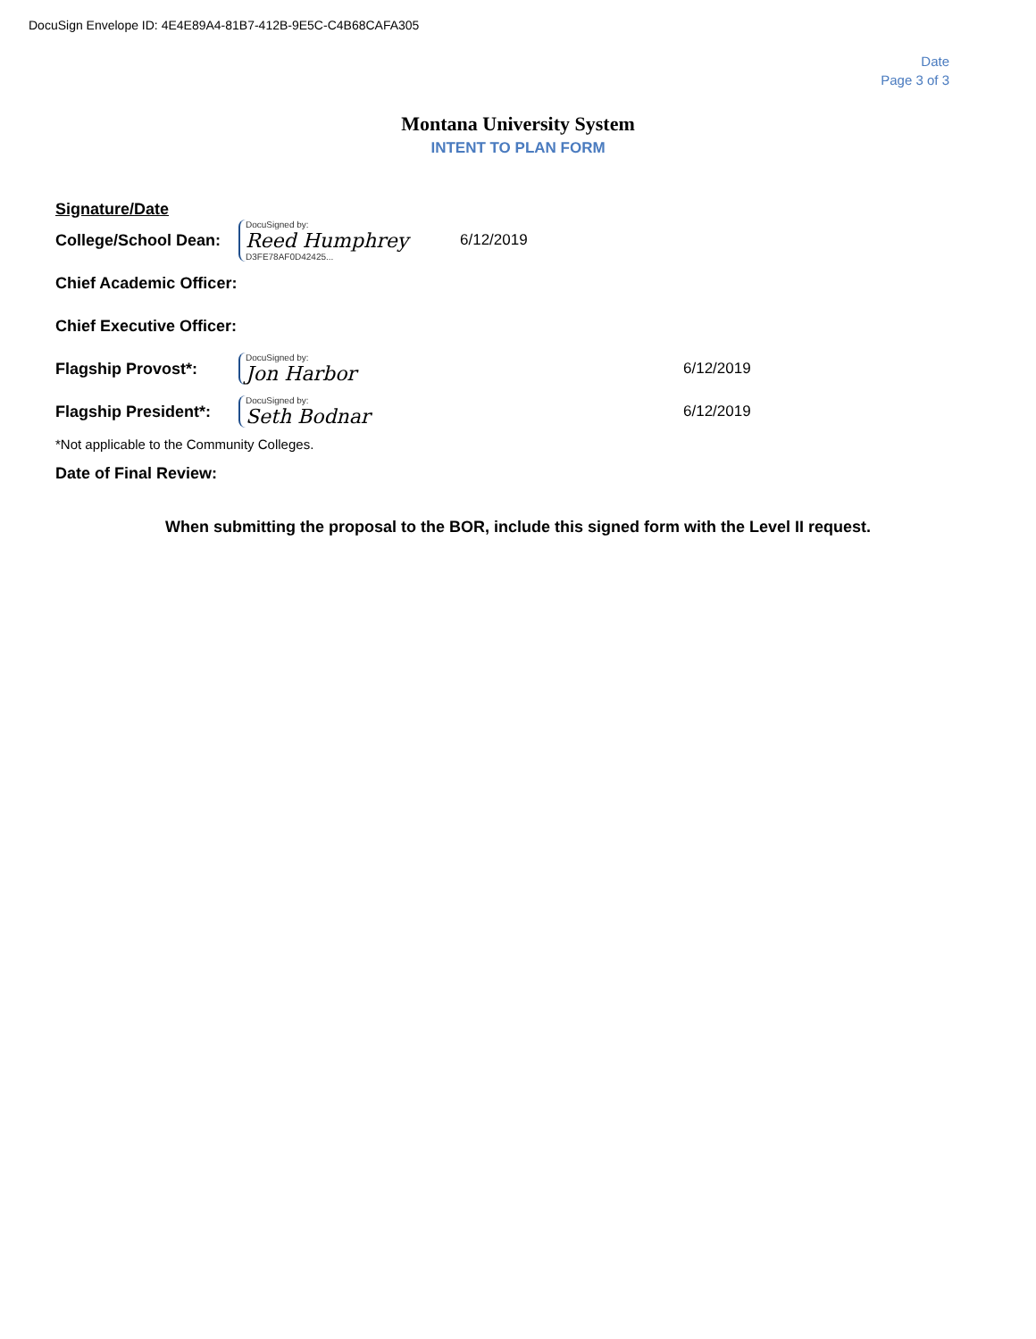DocuSign Envelope ID: 4E4E89A4-81B7-412B-9E5C-C4B68CAFA305
Date
Page 3 of 3
Montana University System
INTENT TO PLAN FORM
Signature/Date
College/School Dean:
DocuSigned by:
Reed Humphrey
D3FE78AF0D42425...
6/12/2019
Chief Academic Officer:
Chief Executive Officer:
Flagship Provost*:
DocuSigned by:
Jon Harbor
6/12/2019
Flagship President*:
DocuSigned by:
Seth Bodnar
6/12/2019
*Not applicable to the Community Colleges.
Date of Final Review:
When submitting the proposal to the BOR, include this signed form with the Level II request.